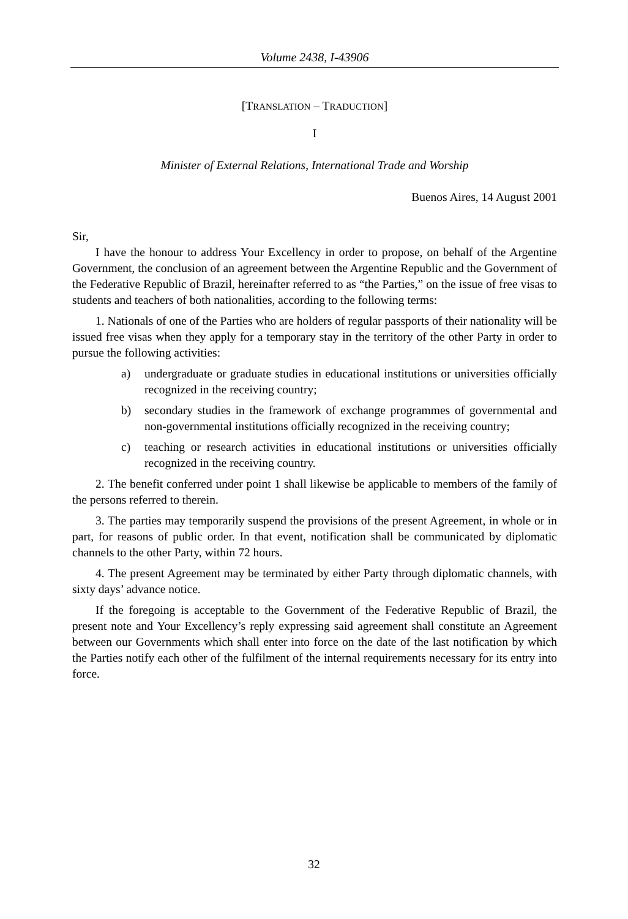Volume 2438, I-43906
[TRANSLATION – TRADUCTION]
I
Minister of External Relations, International Trade and Worship
Buenos Aires, 14 August 2001
Sir,
I have the honour to address Your Excellency in order to propose, on behalf of the Argentine Government, the conclusion of an agreement between the Argentine Republic and the Government of the Federative Republic of Brazil, hereinafter referred to as “the Parties,” on the issue of free visas to students and teachers of both nationalities, according to the following terms:
1. Nationals of one of the Parties who are holders of regular passports of their nationality will be issued free visas when they apply for a temporary stay in the territory of the other Party in order to pursue the following activities:
a) undergraduate or graduate studies in educational institutions or universities officially recognized in the receiving country;
b) secondary studies in the framework of exchange programmes of governmental and non-governmental institutions officially recognized in the receiving country;
c) teaching or research activities in educational institutions or universities officially recognized in the receiving country.
2. The benefit conferred under point 1 shall likewise be applicable to members of the family of the persons referred to therein.
3. The parties may temporarily suspend the provisions of the present Agreement, in whole or in part, for reasons of public order. In that event, notification shall be communicated by diplomatic channels to the other Party, within 72 hours.
4. The present Agreement may be terminated by either Party through diplomatic channels, with sixty days’ advance notice.
If the foregoing is acceptable to the Government of the Federative Republic of Brazil, the present note and Your Excellency’s reply expressing said agreement shall constitute an Agreement between our Governments which shall enter into force on the date of the last notification by which the Parties notify each other of the fulfilment of the internal requirements necessary for its entry into force.
32